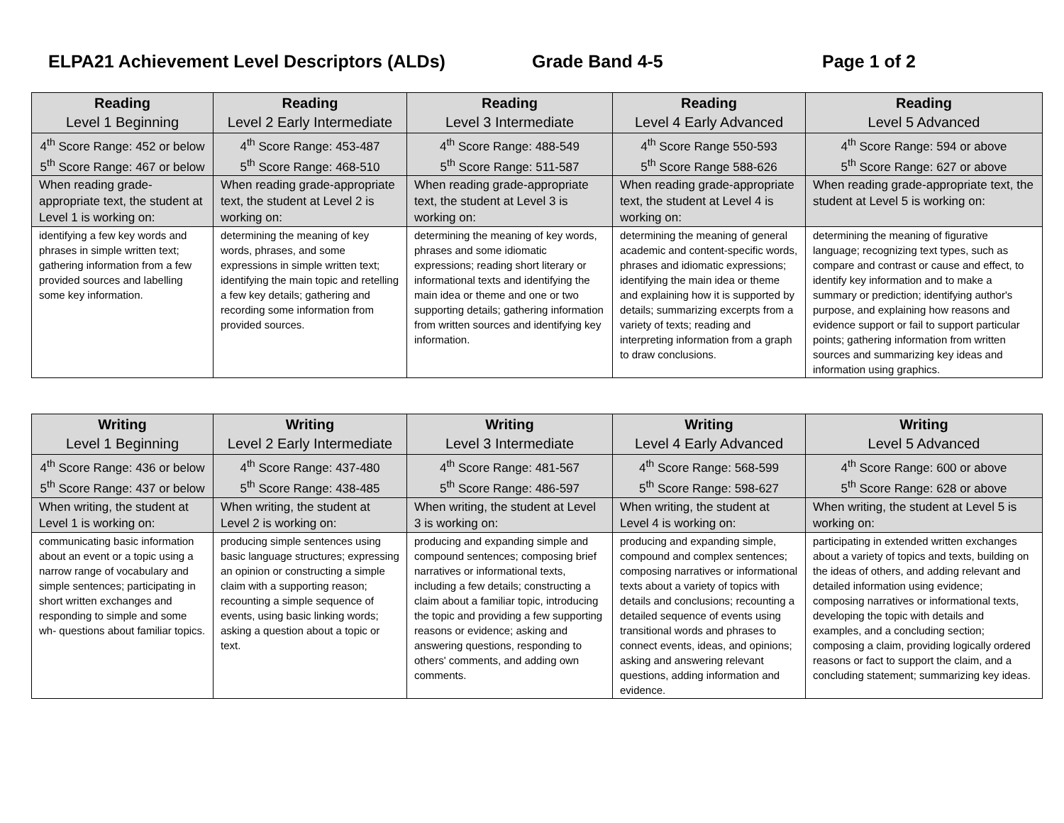ELPA21 Achievement Level Descriptors (ALDs) Grade Band 4-5 Page 1 of 2
| Reading Level 1 Beginning | Reading Level 2 Early Intermediate | Reading Level 3 Intermediate | Reading Level 4 Early Advanced | Reading Level 5 Advanced |
| --- | --- | --- | --- | --- |
| 4<sup>th</sup> Score Range: 452 or below 5<sup>th</sup> Score Range: 467 or below | 4<sup>th</sup> Score Range: 453-487 5<sup>th</sup> Score Range: 468-510 | 4<sup>th</sup> Score Range: 488-549 5<sup>th</sup> Score Range: 511-587 | 4<sup>th</sup> Score Range 550-593 5<sup>th</sup> Score Range 588-626 | 4<sup>th</sup> Score Range: 594 or above 5<sup>th</sup> Score Range: 627 or above |
| When reading grade-appropriate text, the student at Level 1 is working on: | When reading grade-appropriate text, the student at Level 2 is working on: | When reading grade-appropriate text, the student at Level 3 is working on: | When reading grade-appropriate text, the student at Level 4 is working on: | When reading grade-appropriate text, the student at Level 5 is working on: |
| identifying a few key words and phrases in simple written text; gathering information from a few provided sources and labelling some key information. | determining the meaning of key words, phrases, and some expressions in simple written text; identifying the main topic and retelling a few key details; gathering and recording some information from provided sources. | determining the meaning of key words, phrases and some idiomatic expressions; reading short literary or informational texts and identifying the main idea or theme and one or two supporting details; gathering information from written sources and identifying key information. | determining the meaning of general academic and content-specific words, phrases and idiomatic expressions; identifying the main idea or theme and explaining how it is supported by details; summarizing excerpts from a variety of texts; reading and interpreting information from a graph to draw conclusions. | determining the meaning of figurative language; recognizing text types, such as compare and contrast or cause and effect, to identify key information and to make a summary or prediction; identifying author's purpose, and explaining how reasons and evidence support or fail to support particular points; gathering information from written sources and summarizing key ideas and information using graphics. |
| Writing Level 1 Beginning | Writing Level 2 Early Intermediate | Writing Level 3 Intermediate | Writing Level 4 Early Advanced | Writing Level 5 Advanced |
| --- | --- | --- | --- | --- |
| 4<sup>th</sup> Score Range: 436 or below 5<sup>th</sup> Score Range: 437 or below | 4<sup>th</sup> Score Range: 437-480 5<sup>th</sup> Score Range: 438-485 | 4<sup>th</sup> Score Range: 481-567 5<sup>th</sup> Score Range: 486-597 | 4<sup>th</sup> Score Range: 568-599 5<sup>th</sup> Score Range: 598-627 | 4<sup>th</sup> Score Range: 600 or above 5<sup>th</sup> Score Range: 628 or above |
| When writing, the student at Level 1 is working on: | When writing, the student at Level 2 is working on: | When writing, the student at Level 3 is working on: | When writing, the student at Level 4 is working on: | When writing, the student at Level 5 is working on: |
| communicating basic information about an event or a topic using a narrow range of vocabulary and simple sentences; participating in short written exchanges and responding to simple and some wh- questions about familiar topics. | producing simple sentences using basic language structures; expressing an opinion or constructing a simple claim with a supporting reason; recounting a simple sequence of events, using basic linking words; asking a question about a topic or text. | producing and expanding simple and compound sentences; composing brief narratives or informational texts, including a few details; constructing a claim about a familiar topic, introducing the topic and providing a few supporting reasons or evidence; asking and answering questions, responding to others' comments, and adding own comments. | producing and expanding simple, compound and complex sentences; composing narratives or informational texts about a variety of topics with details and conclusions; recounting a detailed sequence of events using transitional words and phrases to connect events, ideas, and opinions; asking and answering relevant questions, adding information and evidence. | participating in extended written exchanges about a variety of topics and texts, building on the ideas of others, and adding relevant and detailed information using evidence; composing narratives or informational texts, developing the topic with details and examples, and a concluding section; composing a claim, providing logically ordered reasons or fact to support the claim, and a concluding statement; summarizing key ideas. |